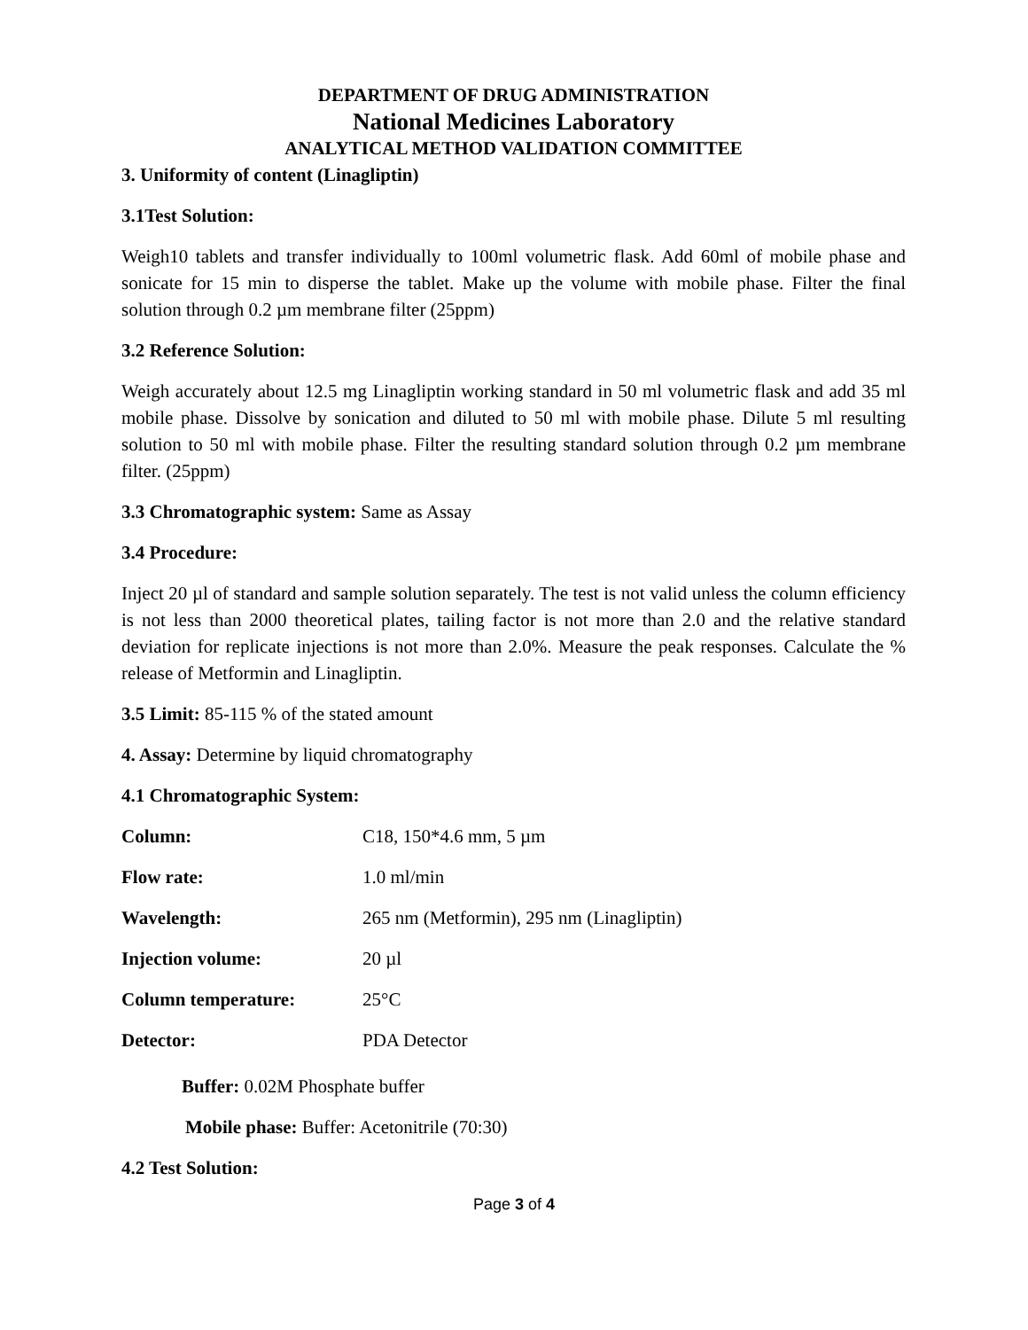DEPARTMENT OF DRUG ADMINISTRATION
National Medicines Laboratory
ANALYTICAL METHOD VALIDATION COMMITTEE
3. Uniformity of content (Linagliptin)
3.1Test Solution:
Weigh10 tablets and transfer individually to 100ml volumetric flask. Add 60ml of mobile phase and sonicate for 15 min to disperse the tablet. Make up the volume with mobile phase. Filter the final solution through 0.2 µm membrane filter (25ppm)
3.2 Reference Solution:
Weigh accurately about 12.5 mg Linagliptin working standard in 50 ml volumetric flask and add 35 ml mobile phase. Dissolve by sonication and diluted to 50 ml with mobile phase. Dilute 5 ml resulting solution to 50 ml with mobile phase. Filter the resulting standard solution through 0.2 µm membrane filter. (25ppm)
3.3 Chromatographic system: Same as Assay
3.4 Procedure:
Inject 20 µl of standard and sample solution separately. The test is not valid unless the column efficiency is not less than 2000 theoretical plates, tailing factor is not more than 2.0 and the relative standard deviation for replicate injections is not more than 2.0%. Measure the peak responses. Calculate the % release of Metformin and Linagliptin.
3.5 Limit: 85-115 % of the stated amount
4. Assay: Determine by liquid chromatography
4.1 Chromatographic System:
| Column: | C18, 150*4.6 mm, 5 µm |
| Flow rate: | 1.0 ml/min |
| Wavelength: | 265 nm (Metformin), 295 nm (Linagliptin) |
| Injection volume: | 20 µl |
| Column temperature: | 25°C |
| Detector: | PDA Detector |
Buffer: 0.02M Phosphate buffer
Mobile phase: Buffer: Acetonitrile (70:30)
4.2 Test Solution:
Page 3 of 4